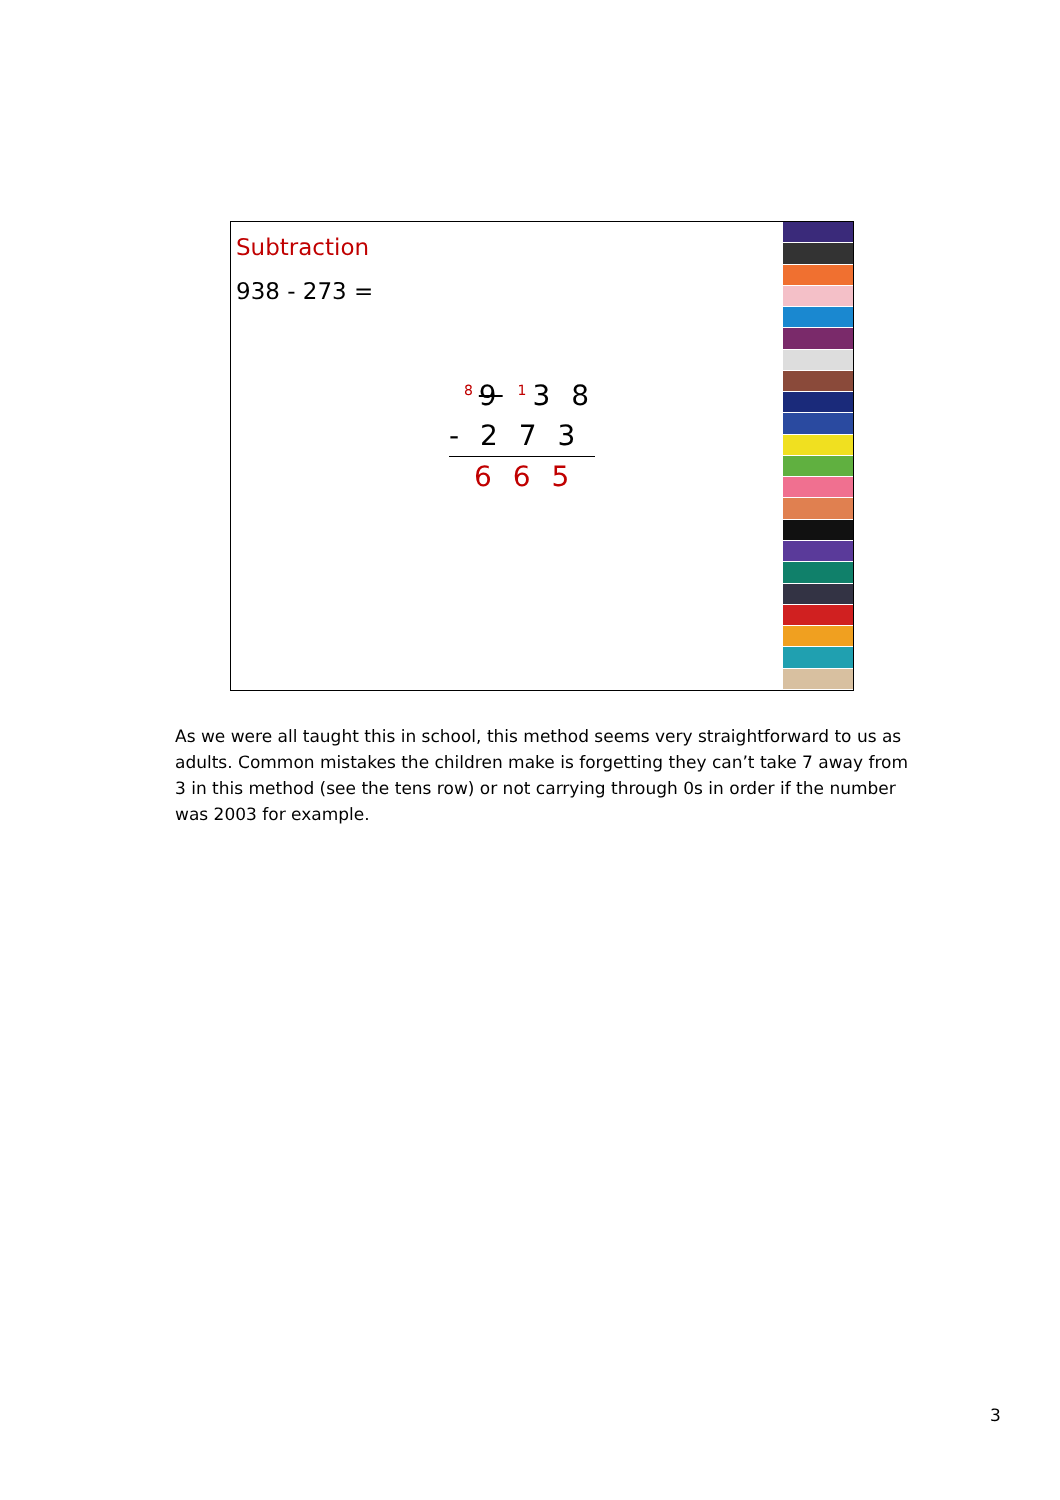Subtraction
938 - 273 =
<sup>8</sup> 9 <sup>1</sup>3 8
- 2 7 3
6 6 5
As we were all taught this in school, this method seems very straightforward to us as adults. Common mistakes the children make is forgetting they can’t take 7 away from 3 in this method (see the tens row) or not carrying through 0s in order if the number was 2003 for example.
3